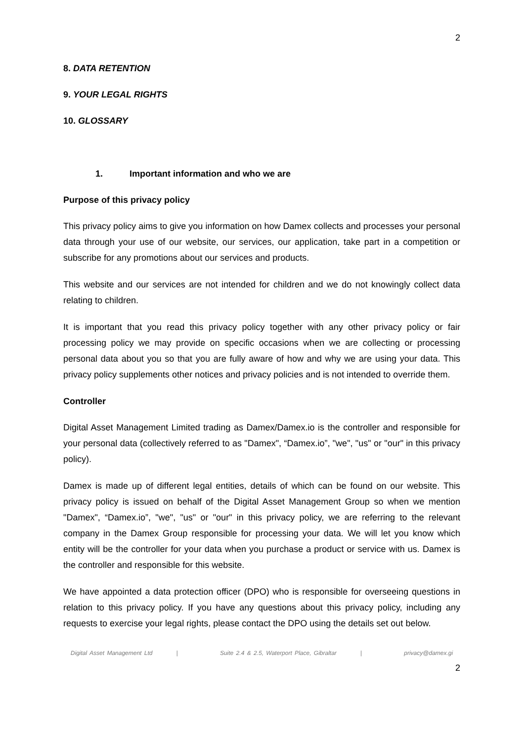2
8. DATA RETENTION
9. YOUR LEGAL RIGHTS
10. GLOSSARY
1. Important information and who we are
Purpose of this privacy policy
This privacy policy aims to give you information on how Damex collects and processes your personal data through your use of our website, our services, our application, take part in a competition or subscribe for any promotions about our services and products.
This website and our services are not intended for children and we do not knowingly collect data relating to children.
It is important that you read this privacy policy together with any other privacy policy or fair processing policy we may provide on specific occasions when we are collecting or processing personal data about you so that you are fully aware of how and why we are using your data. This privacy policy supplements other notices and privacy policies and is not intended to override them.
Controller
Digital Asset Management Limited trading as Damex/Damex.io is the controller and responsible for your personal data (collectively referred to as "Damex", “Damex.io”, "we", "us" or "our" in this privacy policy).
Damex is made up of different legal entities, details of which can be found on our website. This privacy policy is issued on behalf of the Digital Asset Management Group so when we mention "Damex", “Damex.io”, "we", "us" or "our" in this privacy policy, we are referring to the relevant company in the Damex Group responsible for processing your data. We will let you know which entity will be the controller for your data when you purchase a product or service with us. Damex is the controller and responsible for this website.
We have appointed a data protection officer (DPO) who is responsible for overseeing questions in relation to this privacy policy. If you have any questions about this privacy policy, including any requests to exercise your legal rights, please contact the DPO using the details set out below.
Digital Asset Management Ltd | Suite 2.4 & 2.5, Waterport Place, Gibraltar | privacy@damex.gi
2